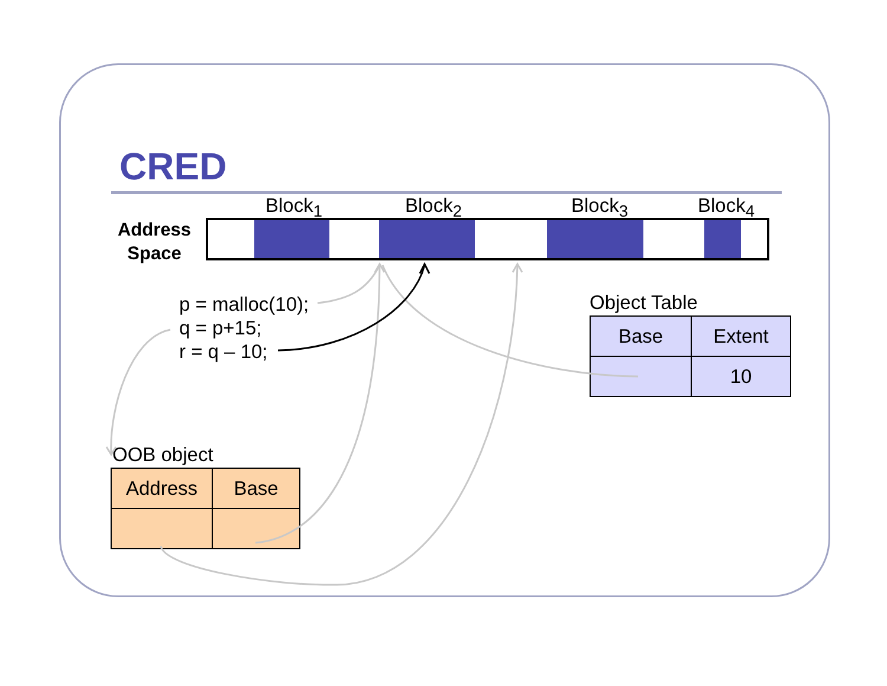CRED
Block<sub>1</sub> Block<sub>2</sub> Block<sub>3</sub> Block<sub>4</sub>
Address Space
p = malloc(10);
q = p+15;
r = q – 10;
Object Table
| Base | Extent |
| --- | --- |
| | 10 |
OOB object
| Address | Base |
| --- | --- |